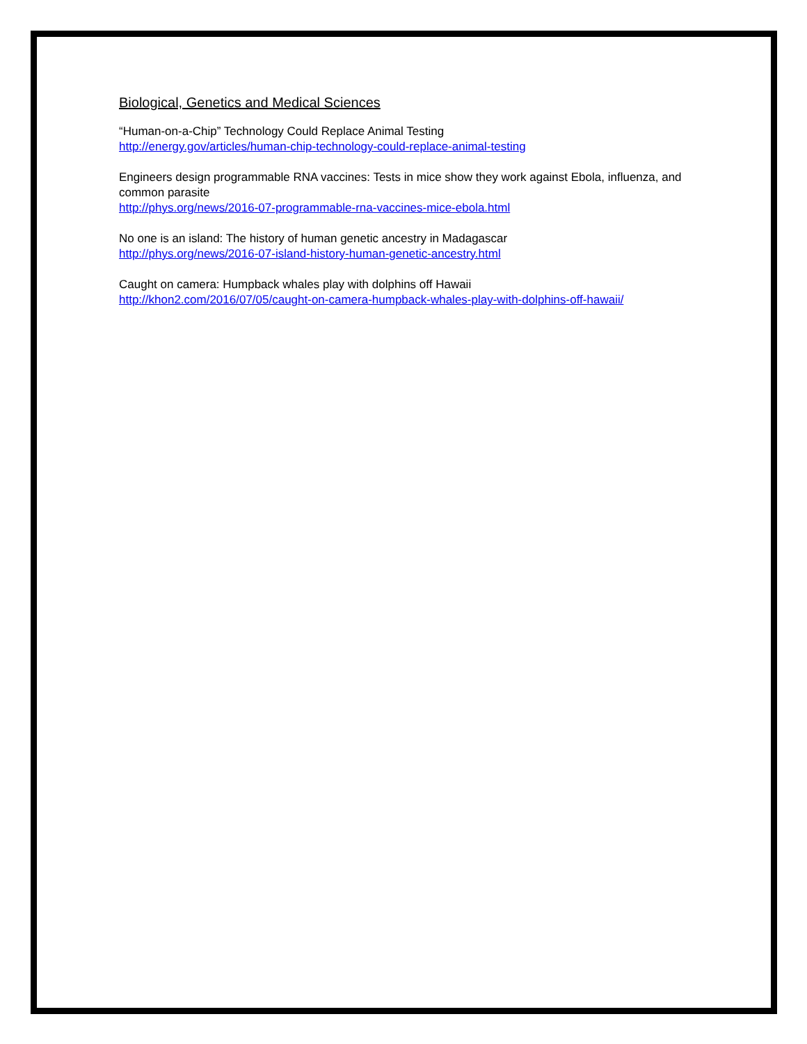Biological, Genetics and Medical Sciences
“Human-on-a-Chip” Technology Could Replace Animal Testing
http://energy.gov/articles/human-chip-technology-could-replace-animal-testing
Engineers design programmable RNA vaccines: Tests in mice show they work against Ebola, influenza, and common parasite
http://phys.org/news/2016-07-programmable-rna-vaccines-mice-ebola.html
No one is an island: The history of human genetic ancestry in Madagascar
http://phys.org/news/2016-07-island-history-human-genetic-ancestry.html
Caught on camera: Humpback whales play with dolphins off Hawaii
http://khon2.com/2016/07/05/caught-on-camera-humpback-whales-play-with-dolphins-off-hawaii/